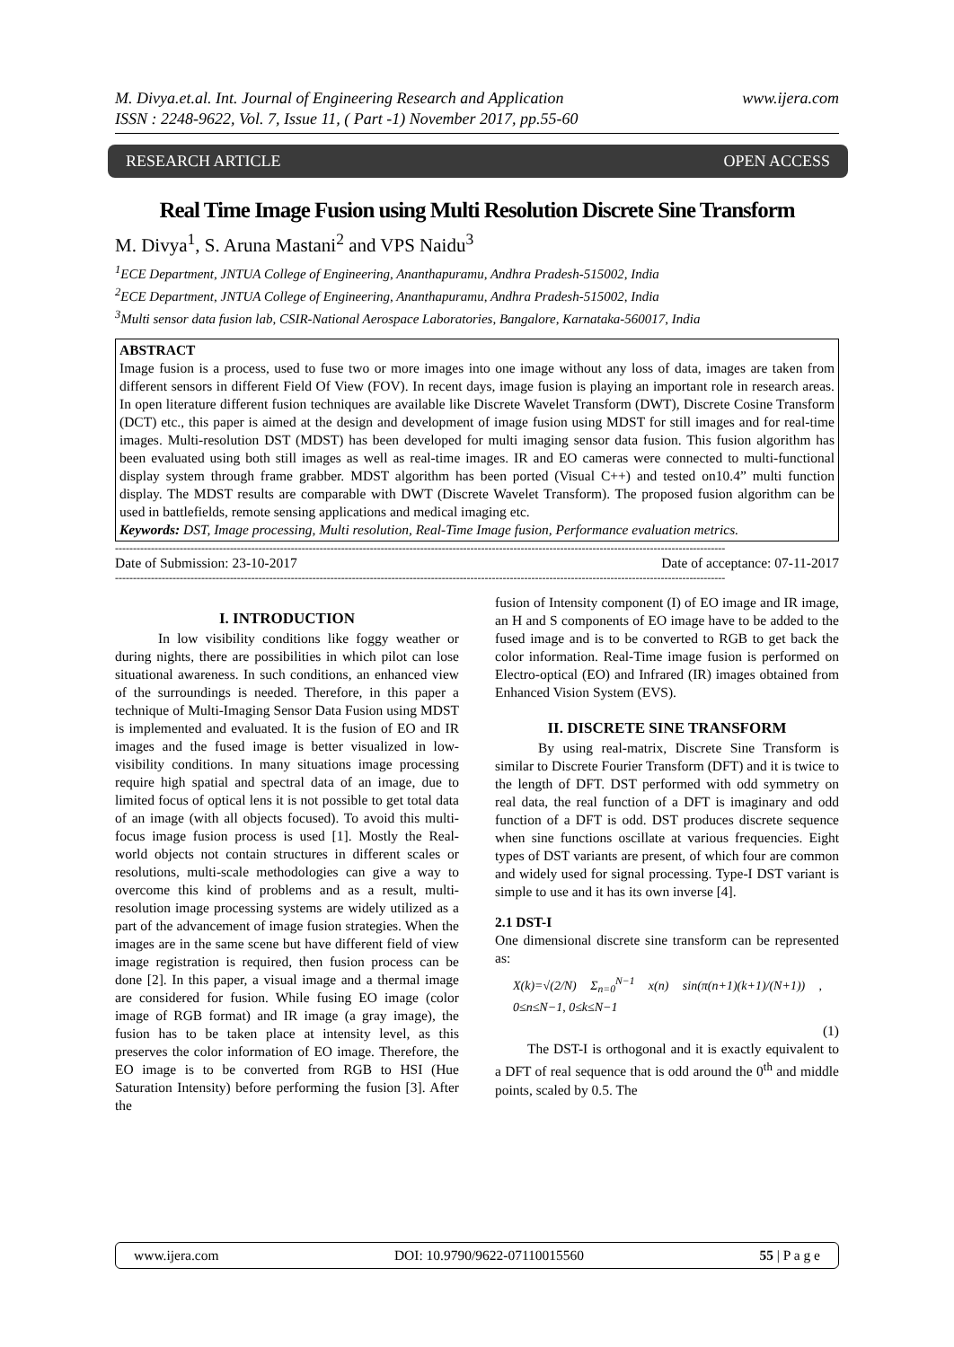M. Divya.et.al. Int. Journal of Engineering Research and Application
ISSN : 2248-9622, Vol. 7, Issue 11, ( Part -1) November 2017, pp.55-60
www.ijera.com
RESEARCH ARTICLE OPEN ACCESS
Real Time Image Fusion using Multi Resolution Discrete Sine Transform
M. Divya<sup>1</sup>, S. Aruna Mastani<sup>2</sup> and VPS Naidu<sup>3</sup>
<sup>1</sup> ECE Department, JNTUA College of Engineering, Ananthapuramu, Andhra Pradesh-515002, India
<sup>2</sup> ECE Department, JNTUA College of Engineering, Ananthapuramu, Andhra Pradesh-515002, India
<sup>3</sup> Multi sensor data fusion lab, CSIR-National Aerospace Laboratories, Bangalore, Karnataka-560017, India
ABSTRACT
Image fusion is a process, used to fuse two or more images into one image without any loss of data, images are taken from different sensors in different Field Of View (FOV). In recent days, image fusion is playing an important role in research areas. In open literature different fusion techniques are available like Discrete Wavelet Transform (DWT), Discrete Cosine Transform (DCT) etc., this paper is aimed at the design and development of image fusion using MDST for still images and for real-time images. Multi-resolution DST (MDST) has been developed for multi imaging sensor data fusion. This fusion algorithm has been evaluated using both still images as well as real-time images. IR and EO cameras were connected to multi-functional display system through frame grabber. MDST algorithm has been ported (Visual C++) and tested on10.4” multi function display. The MDST results are comparable with DWT (Discrete Wavelet Transform). The proposed fusion algorithm can be used in battlefields, remote sensing applications and medical imaging etc.
Keywords: DST, Image processing, Multi resolution, Real-Time Image fusion, Performance evaluation metrics.
--------------------------------------------------------------------------------------------------------------------------------------------------------------------------
Date of Submission: 23-10-2017 Date of acceptance: 07-11-2017
--------------------------------------------------------------------------------------------------------------------------------------------------------------------------
I. INTRODUCTION
In low visibility conditions like foggy weather or during nights, there are possibilities in which pilot can lose situational awareness. In such conditions, an enhanced view of the surroundings is needed. Therefore, in this paper a technique of Multi-Imaging Sensor Data Fusion using MDST is implemented and evaluated. It is the fusion of EO and IR images and the fused image is better visualized in low-visibility conditions. In many situations image processing require high spatial and spectral data of an image, due to limited focus of optical lens it is not possible to get total data of an image (with all objects focused). To avoid this multi-focus image fusion process is used [1]. Mostly the Real-world objects not contain structures in different scales or resolutions, multi-scale methodologies can give a way to overcome this kind of problems and as a result, multi-resolution image processing systems are widely utilized as a part of the advancement of image fusion strategies. When the images are in the same scene but have different field of view image registration is required, then fusion process can be done [2]. In this paper, a visual image and a thermal image are considered for fusion. While fusing EO image (color image of RGB format) and IR image (a gray image), the fusion has to be taken place at intensity level, as this preserves the color information of EO image. Therefore, the EO image is to be converted from RGB to HSI (Hue Saturation Intensity) before performing the fusion [3]. After the
fusion of Intensity component (I) of EO image and IR image, an H and S components of EO image have to be added to the fused image and is to be converted to RGB to get back the color information. Real-Time image fusion is performed on Electro-optical (EO) and Infrared (IR) images obtained from Enhanced Vision System (EVS).
II. DISCRETE SINE TRANSFORM
By using real-matrix, Discrete Sine Transform is similar to Discrete Fourier Transform (DFT) and it is twice to the length of DFT. DST performed with odd symmetry on real data, the real function of a DFT is imaginary and odd function of a DFT is odd. DST produces discrete sequence when sine functions oscillate at various frequencies. Eight types of DST variants are present, of which four are common and widely used for signal processing. Type-I DST variant is simple to use and it has its own inverse [4].
2.1 DST-I
One dimensional discrete sine transform can be represented as:
X(k)=√(2/N) Σ<sub>n=0</sub><sup>N−1</sup> x(n) sin(π(n+1)(k+1)/(N+1)) , 0≤n≤N−1, 0≤k≤N−1
(1)
The DST-I is orthogonal and it is exactly equivalent to a DFT of real sequence that is odd around the 0<sup>th</sup> and middle points, scaled by 0.5. The
www.ijera.com DOI: 10.9790/9622-07110015560 55 | P a g e